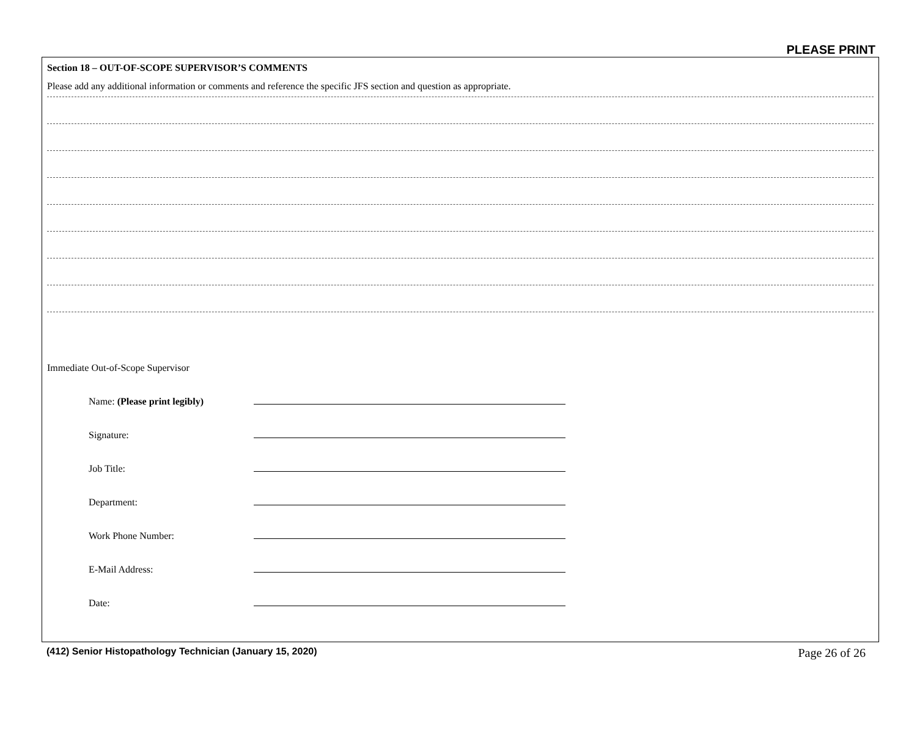PLEASE PRINT
Section 18 – OUT-OF-SCOPE SUPERVISOR’S COMMENTS
Please add any additional information or comments and reference the specific JFS section and question as appropriate.
Immediate Out-of-Scope Supervisor
Name: (Please print legibly)
Signature:
Job Title:
Department:
Work Phone Number:
E-Mail Address:
Date:
(412) Senior Histopathology Technician (January 15, 2020) Page 26 of 26